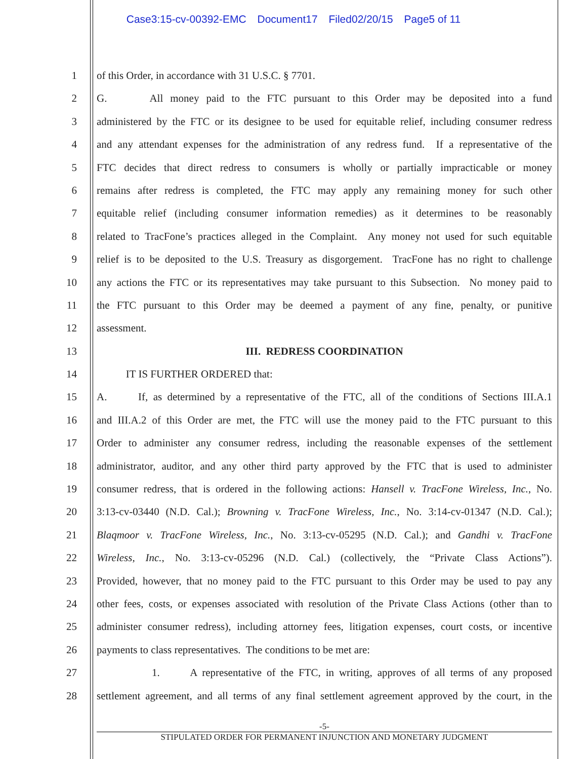Case3:15-cv-00392-EMC Document17 Filed02/20/15 Page5 of 11
1 of this Order, in accordance with 31 U.S.C. § 7701.
2 G. All money paid to the FTC pursuant to this Order may be deposited into a fund
3 administered by the FTC or its designee to be used for equitable relief, including consumer redress
4 and any attendant expenses for the administration of any redress fund. If a representative of the
5 FTC decides that direct redress to consumers is wholly or partially impracticable or money
6 remains after redress is completed, the FTC may apply any remaining money for such other
7 equitable relief (including consumer information remedies) as it determines to be reasonably
8 related to TracFone’s practices alleged in the Complaint. Any money not used for such equitable
9 relief is to be deposited to the U.S. Treasury as disgorgement. TracFone has no right to challenge
10 any actions the FTC or its representatives may take pursuant to this Subsection. No money paid to
11 the FTC pursuant to this Order may be deemed a payment of any fine, penalty, or punitive
12 assessment.
13 III. REDRESS COORDINATION
14 IT IS FURTHER ORDERED that:
15 A. If, as determined by a representative of the FTC, all of the conditions of Sections III.A.1
16 and III.A.2 of this Order are met, the FTC will use the money paid to the FTC pursuant to this
17 Order to administer any consumer redress, including the reasonable expenses of the settlement
18 administrator, auditor, and any other third party approved by the FTC that is used to administer
19 consumer redress, that is ordered in the following actions: Hansell v. TracFone Wireless, Inc., No.
20 3:13-cv-03440 (N.D. Cal.); Browning v. TracFone Wireless, Inc., No. 3:14-cv-01347 (N.D. Cal.);
21 Blaqmoor v. TracFone Wireless, Inc., No. 3:13-cv-05295 (N.D. Cal.); and Gandhi v. TracFone
22 Wireless, Inc., No. 3:13-cv-05296 (N.D. Cal.) (collectively, the “Private Class Actions”).
23 Provided, however, that no money paid to the FTC pursuant to this Order may be used to pay any
24 other fees, costs, or expenses associated with resolution of the Private Class Actions (other than to
25 administer consumer redress), including attorney fees, litigation expenses, court costs, or incentive
26 payments to class representatives. The conditions to be met are:
27 1. A representative of the FTC, in writing, approves of all terms of any proposed
28 settlement agreement, and all terms of any final settlement agreement approved by the court, in the
-5-
STIPULATED ORDER FOR PERMANENT INJUNCTION AND MONETARY JUDGMENT